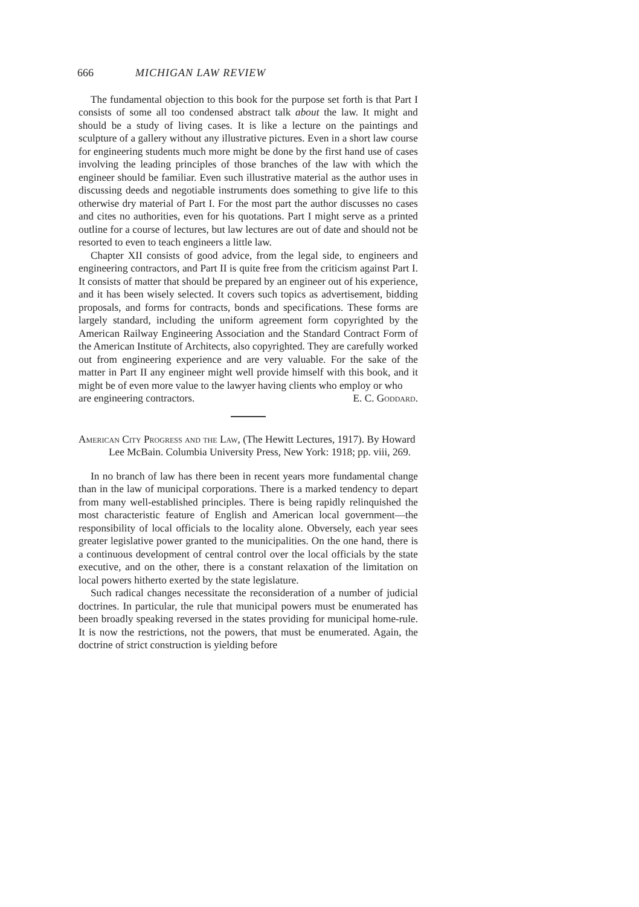666 MICHIGAN LAW REVIEW
The fundamental objection to this book for the purpose set forth is that Part I consists of some all too condensed abstract talk about the law. It might and should be a study of living cases. It is like a lecture on the paintings and sculpture of a gallery without any illustrative pictures. Even in a short law course for engineering students much more might be done by the first hand use of cases involving the leading principles of those branches of the law with which the engineer should be familiar. Even such illustrative material as the author uses in discussing deeds and negotiable instruments does something to give life to this otherwise dry material of Part I. For the most part the author discusses no cases and cites no authorities, even for his quotations. Part I might serve as a printed outline for a course of lectures, but law lectures are out of date and should not be resorted to even to teach engineers a little law.
Chapter XII consists of good advice, from the legal side, to engineers and engineering contractors, and Part II is quite free from the criticism against Part I. It consists of matter that should be prepared by an engineer out of his experience, and it has been wisely selected. It covers such topics as advertisement, bidding proposals, and forms for contracts, bonds and specifications. These forms are largely standard, including the uniform agreement form copyrighted by the American Railway Engineering Association and the Standard Contract Form of the American Institute of Architects, also copyrighted. They are carefully worked out from engineering experience and are very valuable. For the sake of the matter in Part II any engineer might well provide himself with this book, and it might be of even more value to the lawyer having clients who employ or who
are engineering contractors. E. C. Goddard.
American City Progress and the Law, (The Hewitt Lectures, 1917). By Howard Lee McBain. Columbia University Press, New York: 1918; pp. viii, 269.
In no branch of law has there been in recent years more fundamental change than in the law of municipal corporations. There is a marked tendency to depart from many well-established principles. There is being rapidly relinquished the most characteristic feature of English and American local government—the responsibility of local officials to the locality alone. Obversely, each year sees greater legislative power granted to the municipalities. On the one hand, there is a continuous development of central control over the local officials by the state executive, and on the other, there is a constant relaxation of the limitation on local powers hitherto exerted by the state legislature.
Such radical changes necessitate the reconsideration of a number of judicial doctrines. In particular, the rule that municipal powers must be enumerated has been broadly speaking reversed in the states providing for municipal home-rule. It is now the restrictions, not the powers, that must be enumerated. Again, the doctrine of strict construction is yielding before